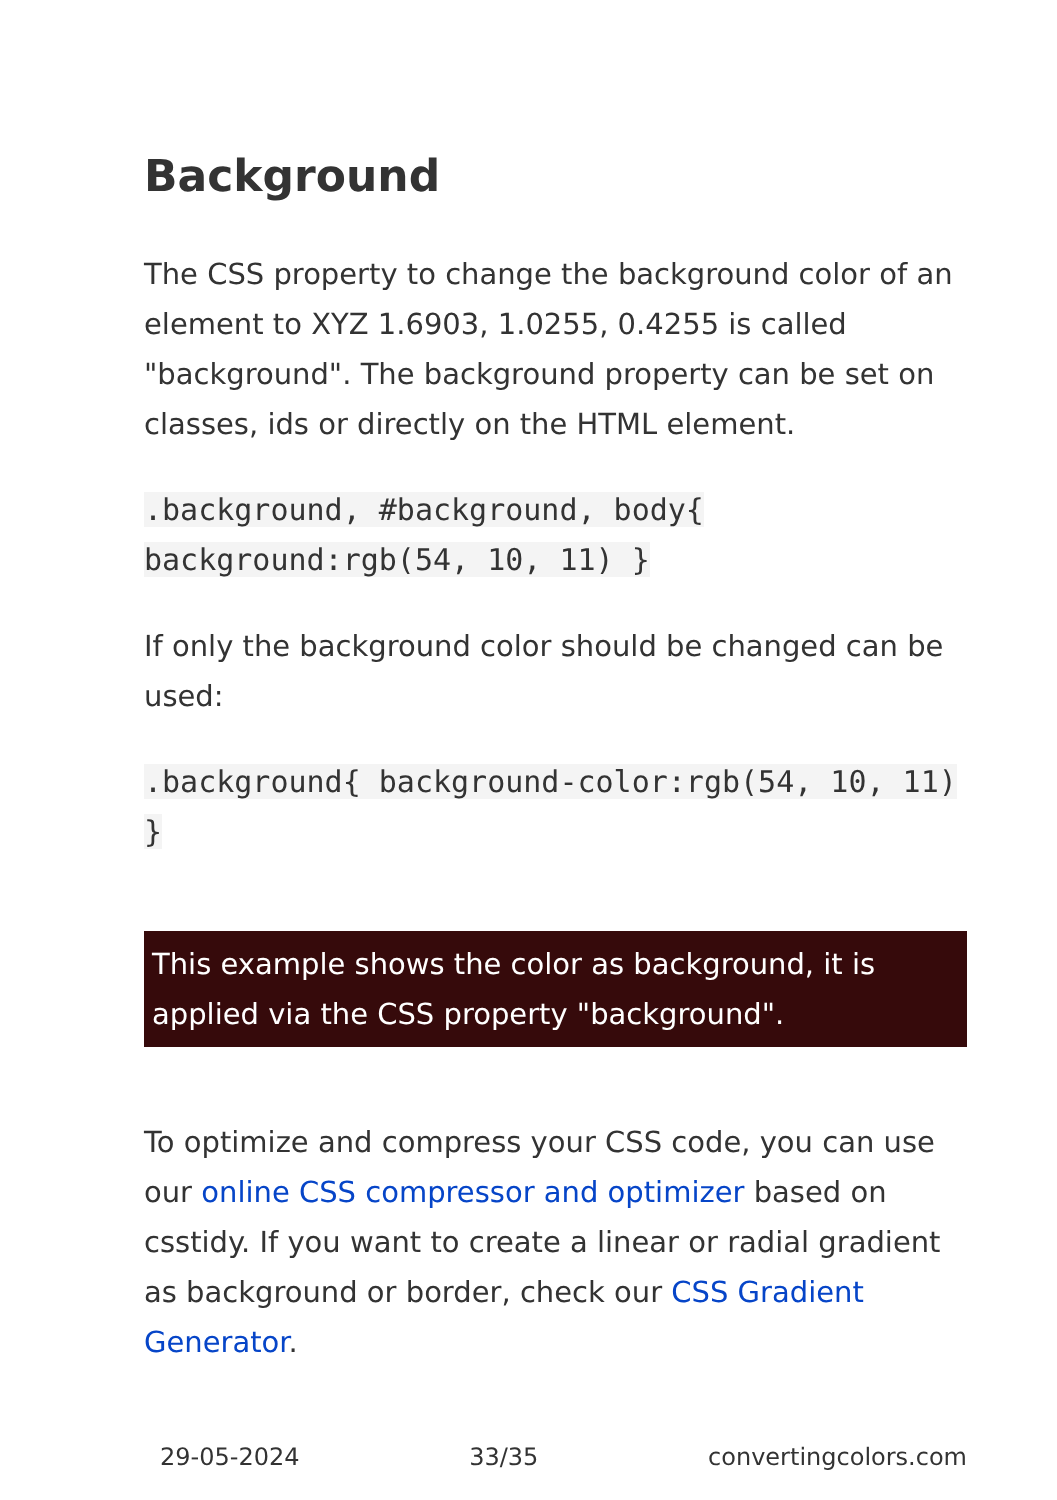Background
The CSS property to change the background color of an element to XYZ 1.6903, 1.0255, 0.4255 is called "background". The background property can be set on classes, ids or directly on the HTML element.
.background, #background, body{ background:rgb(54, 10, 11) }
If only the background color should be changed can be used:
.background{ background-color:rgb(54, 10, 11) }
This example shows the color as background, it is applied via the CSS property "background".
To optimize and compress your CSS code, you can use our online CSS compressor and optimizer based on csstidy. If you want to create a linear or radial gradient as background or border, check our CSS Gradient Generator.
29-05-2024 33/35 convertingcolors.com